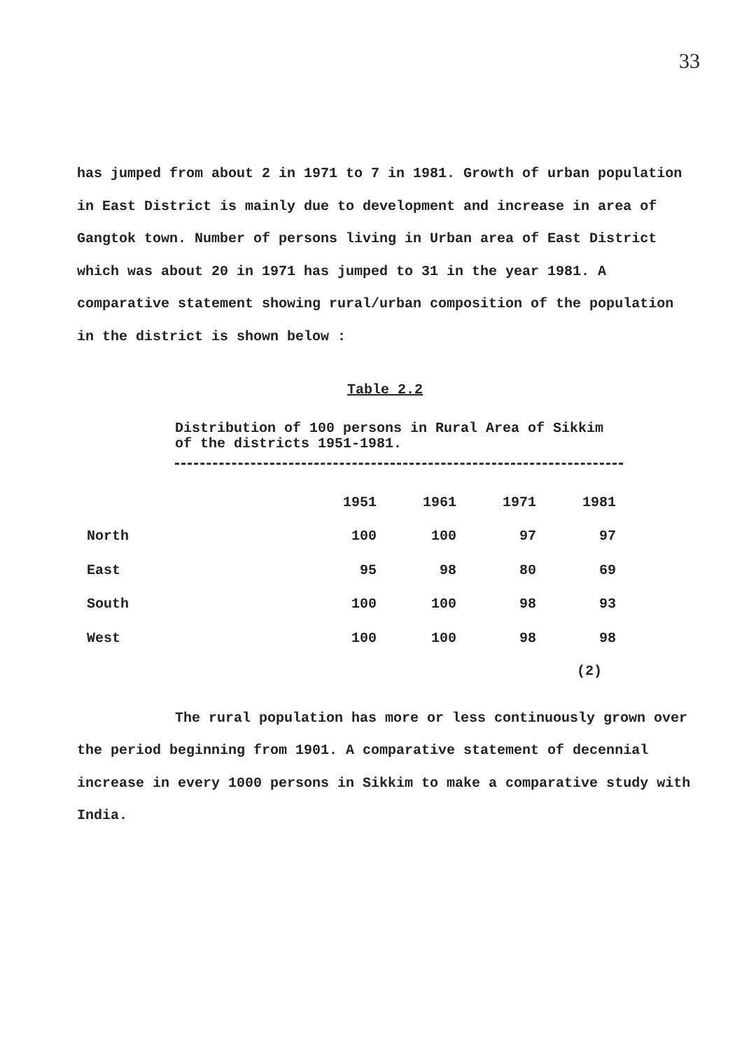33
has jumped from about 2 in 1971 to 7 in 1981. Growth of urban population in East District is mainly due to development and increase in area of Gangtok town. Number of persons living in Urban area of East District which was about 20 in 1971 has jumped to 31 in the year 1981. A comparative statement showing rural/urban composition of the population in the district is shown below :
Table 2.2
Distribution of 100 persons in Rural Area of Sikkim of the districts 1951-1981.
| | 1951 | 1961 | 1971 | 1981 |
| --- | --- | --- | --- | --- |
| North | 100 | 100 | 97 | 97 |
| East | 95 | 98 | 80 | 69 |
| South | 100 | 100 | 98 | 93 |
| West | 100 | 100 | 98 | 98 |
(2)
The rural population has more or less continuously grown over the period beginning from 1901. A comparative statement of decennial increase in every 1000 persons in Sikkim to make a comparative study with India.